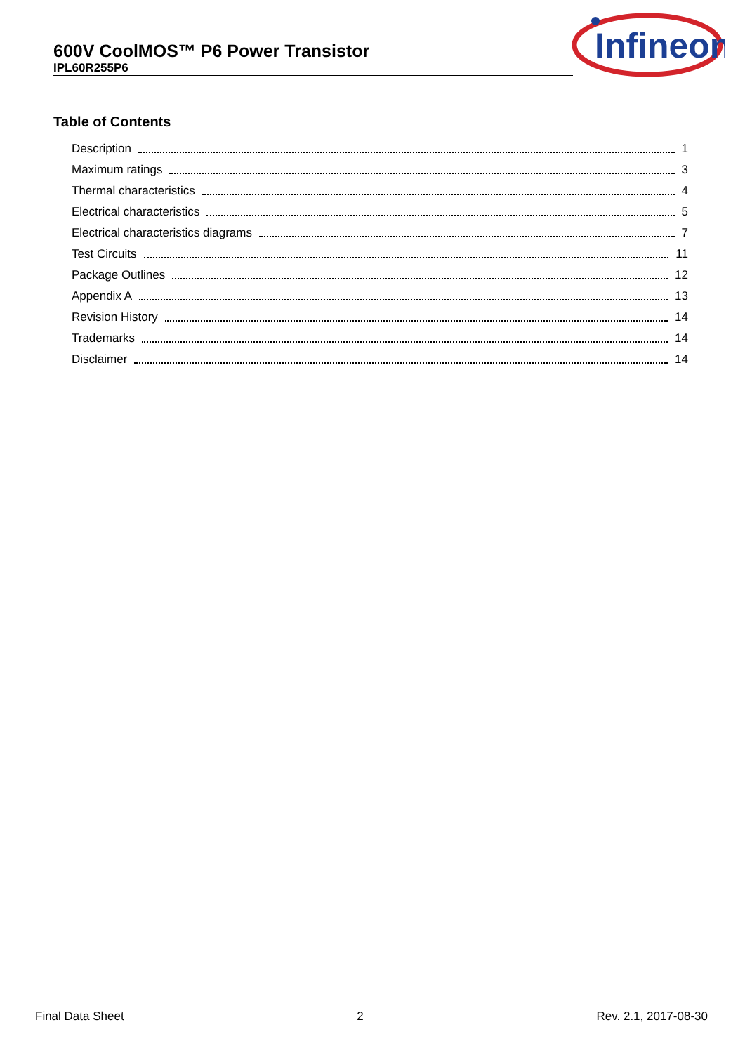600V CoolMOS™ P6 Power Transistor
IPL60R255P6
Infineon
Table of Contents
Description 1
Maximum ratings 3
Thermal characteristics 4
Electrical characteristics 5
Electrical characteristics diagrams 7
Test Circuits 11
Package Outlines 12
Appendix A 13
Revision History 14
Trademarks 14
Disclaimer 14
Final Data Sheet 2 Rev. 2.1, 2017-08-30